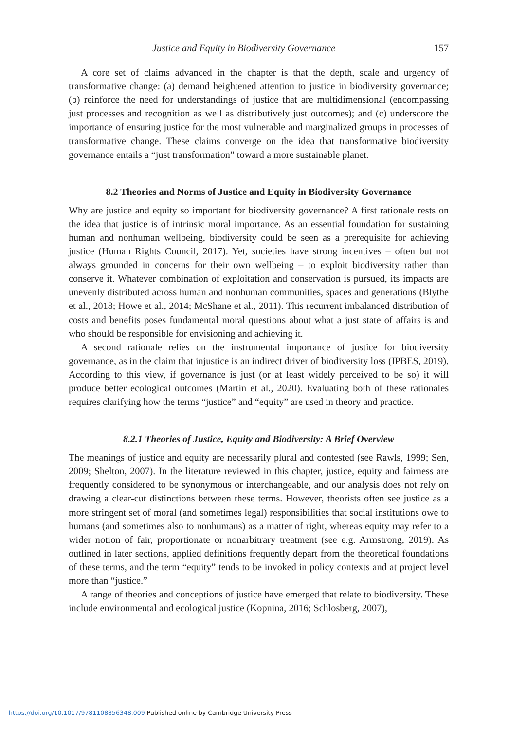Justice and Equity in Biodiversity Governance 157
A core set of claims advanced in the chapter is that the depth, scale and urgency of transformative change: (a) demand heightened attention to justice in biodiversity governance; (b) reinforce the need for understandings of justice that are multidimensional (encompassing just processes and recognition as well as distributively just outcomes); and (c) underscore the importance of ensuring justice for the most vulnerable and marginalized groups in processes of transformative change. These claims converge on the idea that transformative biodiversity governance entails a “just transformation” toward a more sustainable planet.
8.2 Theories and Norms of Justice and Equity in Biodiversity Governance
Why are justice and equity so important for biodiversity governance? A first rationale rests on the idea that justice is of intrinsic moral importance. As an essential foundation for sustaining human and nonhuman wellbeing, biodiversity could be seen as a prerequisite for achieving justice (Human Rights Council, 2017). Yet, societies have strong incentives – often but not always grounded in concerns for their own wellbeing – to exploit biodiversity rather than conserve it. Whatever combination of exploitation and conservation is pursued, its impacts are unevenly distributed across human and nonhuman communities, spaces and generations (Blythe et al., 2018; Howe et al., 2014; McShane et al., 2011). This recurrent imbalanced distribution of costs and benefits poses fundamental moral questions about what a just state of affairs is and who should be responsible for envisioning and achieving it.
A second rationale relies on the instrumental importance of justice for biodiversity governance, as in the claim that injustice is an indirect driver of biodiversity loss (IPBES, 2019). According to this view, if governance is just (or at least widely perceived to be so) it will produce better ecological outcomes (Martin et al., 2020). Evaluating both of these rationales requires clarifying how the terms “justice” and “equity” are used in theory and practice.
8.2.1 Theories of Justice, Equity and Biodiversity: A Brief Overview
The meanings of justice and equity are necessarily plural and contested (see Rawls, 1999; Sen, 2009; Shelton, 2007). In the literature reviewed in this chapter, justice, equity and fairness are frequently considered to be synonymous or interchangeable, and our analysis does not rely on drawing a clear-cut distinctions between these terms. However, theorists often see justice as a more stringent set of moral (and sometimes legal) responsibilities that social institutions owe to humans (and sometimes also to nonhumans) as a matter of right, whereas equity may refer to a wider notion of fair, proportionate or nonarbitrary treatment (see e.g. Armstrong, 2019). As outlined in later sections, applied definitions frequently depart from the theoretical foundations of these terms, and the term “equity” tends to be invoked in policy contexts and at project level more than “justice.”
A range of theories and conceptions of justice have emerged that relate to biodiversity. These include environmental and ecological justice (Kopnina, 2016; Schlosberg, 2007),
https://doi.org/10.1017/9781108856348.009 Published online by Cambridge University Press